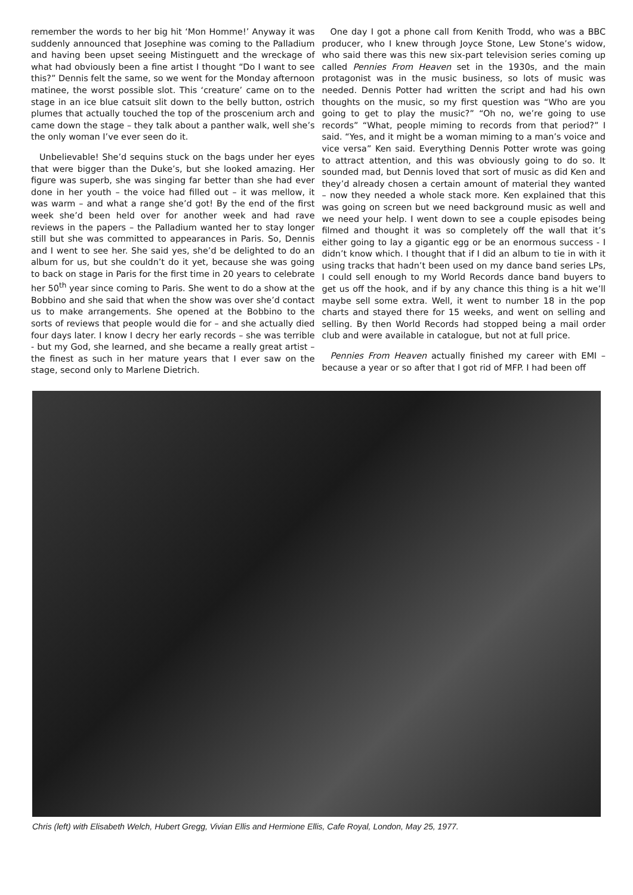remember the words to her big hit ‘Mon Homme!’ Anyway it was suddenly announced that Josephine was coming to the Palladium and having been upset seeing Mistinguett and the wreckage of what had obviously been a fine artist I thought “Do I want to see this?” Dennis felt the same, so we went for the Monday afternoon matinee, the worst possible slot. This ‘creature’ came on to the stage in an ice blue catsuit slit down to the belly button, ostrich plumes that actually touched the top of the proscenium arch and came down the stage – they talk about a panther walk, well she’s the only woman I’ve ever seen do it.
Unbelievable! She’d sequins stuck on the bags under her eyes that were bigger than the Duke’s, but she looked amazing. Her figure was superb, she was singing far better than she had ever done in her youth – the voice had filled out – it was mellow, it was warm – and what a range she’d got! By the end of the first week she’d been held over for another week and had rave reviews in the papers – the Palladium wanted her to stay longer still but she was committed to appearances in Paris. So, Dennis and I went to see her. She said yes, she’d be delighted to do an album for us, but she couldn’t do it yet, because she was going to back on stage in Paris for the first time in 20 years to celebrate her 50<sup>th</sup> year since coming to Paris. She went to do a show at the Bobbino and she said that when the show was over she’d contact us to make arrangements. She opened at the Bobbino to the sorts of reviews that people would die for – and she actually died four days later. I know I decry her early records – she was terrible - but my God, she learned, and she became a really great artist – the finest as such in her mature years that I ever saw on the stage, second only to Marlene Dietrich.
One day I got a phone call from Kenith Trodd, who was a BBC producer, who I knew through Joyce Stone, Lew Stone’s widow, who said there was this new six-part television series coming up called Pennies From Heaven set in the 1930s, and the main protagonist was in the music business, so lots of music was needed. Dennis Potter had written the script and had his own thoughts on the music, so my first question was “Who are you going to get to play the music?” “Oh no, we’re going to use records” “What, people miming to records from that period?” I said. “Yes, and it might be a woman miming to a man’s voice and vice versa” Ken said. Everything Dennis Potter wrote was going to attract attention, and this was obviously going to do so. It sounded mad, but Dennis loved that sort of music as did Ken and they’d already chosen a certain amount of material they wanted – now they needed a whole stack more. Ken explained that this was going on screen but we need background music as well and we need your help. I went down to see a couple episodes being filmed and thought it was so completely off the wall that it’s either going to lay a gigantic egg or be an enormous success - I didn’t know which. I thought that if I did an album to tie in with it using tracks that hadn’t been used on my dance band series LPs, I could sell enough to my World Records dance band buyers to get us off the hook, and if by any chance this thing is a hit we’ll maybe sell some extra. Well, it went to number 18 in the pop charts and stayed there for 15 weeks, and went on selling and selling. By then World Records had stopped being a mail order club and were available in catalogue, but not at full price.
Pennies From Heaven actually finished my career with EMI – because a year or so after that I got rid of MFP. I had been off
Chris (left) with Elisabeth Welch, Hubert Gregg, Vivian Ellis and Hermione Ellis, Cafe Royal, London, May 25, 1977.